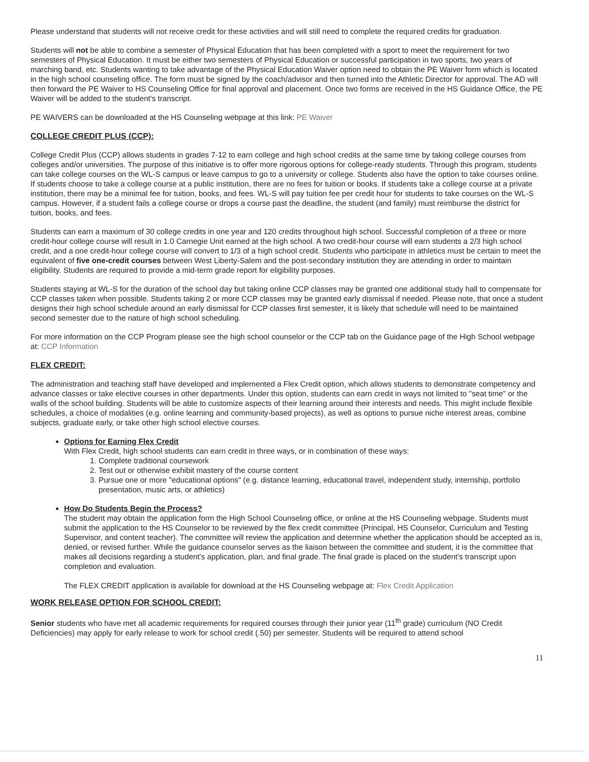Please understand that students will not receive credit for these activities and will still need to complete the required credits for graduation.
Students will not be able to combine a semester of Physical Education that has been completed with a sport to meet the requirement for two semesters of Physical Education. It must be either two semesters of Physical Education or successful participation in two sports, two years of marching band, etc. Students wanting to take advantage of the Physical Education Waiver option need to obtain the PE Waiver form which is located in the high school counseling office. The form must be signed by the coach/advisor and then turned into the Athletic Director for approval. The AD will then forward the PE Waiver to HS Counseling Office for final approval and placement. Once two forms are received in the HS Guidance Office, the PE Waiver will be added to the student's transcript.
PE WAIVERS can be downloaded at the HS Counseling webpage at this link: PE Waiver
COLLEGE CREDIT PLUS (CCP):
College Credit Plus (CCP) allows students in grades 7-12 to earn college and high school credits at the same time by taking college courses from colleges and/or universities. The purpose of this initiative is to offer more rigorous options for college-ready students. Through this program, students can take college courses on the WL-S campus or leave campus to go to a university or college. Students also have the option to take courses online. If students choose to take a college course at a public institution, there are no fees for tuition or books. If students take a college course at a private institution, there may be a minimal fee for tuition, books, and fees. WL-S will pay tuition fee per credit hour for students to take courses on the WL-S campus. However, if a student fails a college course or drops a course past the deadline, the student (and family) must reimburse the district for tuition, books, and fees.
Students can earn a maximum of 30 college credits in one year and 120 credits throughout high school. Successful completion of a three or more credit-hour college course will result in 1.0 Carnegie Unit earned at the high school. A two credit-hour course will earn students a 2/3 high school credit, and a one credit-hour college course will convert to 1/3 of a high school credit. Students who participate in athletics must be certain to meet the equivalent of five one-credit courses between West Liberty-Salem and the post-secondary institution they are attending in order to maintain eligibility. Students are required to provide a mid-term grade report for eligibility purposes.
Students staying at WL-S for the duration of the school day but taking online CCP classes may be granted one additional study hall to compensate for CCP classes taken when possible. Students taking 2 or more CCP classes may be granted early dismissal if needed. Please note, that once a student designs their high school schedule around an early dismissal for CCP classes first semester, it is likely that schedule will need to be maintained second semester due to the nature of high school scheduling.
For more information on the CCP Program please see the high school counselor or the CCP tab on the Guidance page of the High School webpage at: CCP Information
FLEX CREDIT:
The administration and teaching staff have developed and implemented a Flex Credit option, which allows students to demonstrate competency and advance classes or take elective courses in other departments. Under this option, students can earn credit in ways not limited to "seat time" or the walls of the school building. Students will be able to customize aspects of their learning around their interests and needs. This might include flexible schedules, a choice of modalities (e.g. online learning and community-based projects), as well as options to pursue niche interest areas, combine subjects, graduate early, or take other high school elective courses.
Options for Earning Flex Credit
With Flex Credit, high school students can earn credit in three ways, or in combination of these ways:
1. Complete traditional coursework
2. Test out or otherwise exhibit mastery of the course content
3. Pursue one or more "educational options" (e.g. distance learning, educational travel, independent study, internship, portfolio presentation, music arts, or athletics)
How Do Students Begin the Process?
The student may obtain the application form the High School Counseling office, or online at the HS Counseling webpage. Students must submit the application to the HS Counselor to be reviewed by the flex credit committee (Principal, HS Counselor, Curriculum and Testing Supervisor, and content teacher). The committee will review the application and determine whether the application should be accepted as is, denied, or revised further. While the guidance counselor serves as the liaison between the committee and student, it is the committee that makes all decisions regarding a student's application, plan, and final grade. The final grade is placed on the student's transcript upon completion and evaluation.
The FLEX CREDIT application is available for download at the HS Counseling webpage at: Flex Credit Application
WORK RELEASE OPTION FOR SCHOOL CREDIT:
Senior students who have met all academic requirements for required courses through their junior year (11<sup>th</sup> grade) curriculum (NO Credit Deficiencies) may apply for early release to work for school credit (.50) per semester. Students will be required to attend school
11